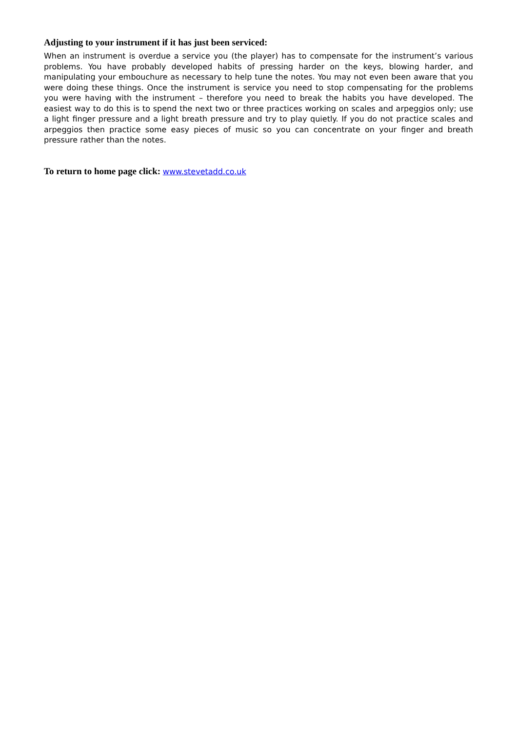Adjusting to your instrument if it has just been serviced:
When an instrument is overdue a service you (the player) has to compensate for the instrument’s various problems. You have probably developed habits of pressing harder on the keys, blowing harder, and manipulating your embouchure as necessary to help tune the notes. You may not even been aware that you were doing these things. Once the instrument is service you need to stop compensating for the problems you were having with the instrument – therefore you need to break the habits you have developed. The easiest way to do this is to spend the next two or three practices working on scales and arpeggios only; use a light finger pressure and a light breath pressure and try to play quietly. If you do not practice scales and arpeggios then practice some easy pieces of music so you can concentrate on your finger and breath pressure rather than the notes.
To return to home page click: www.stevetadd.co.uk